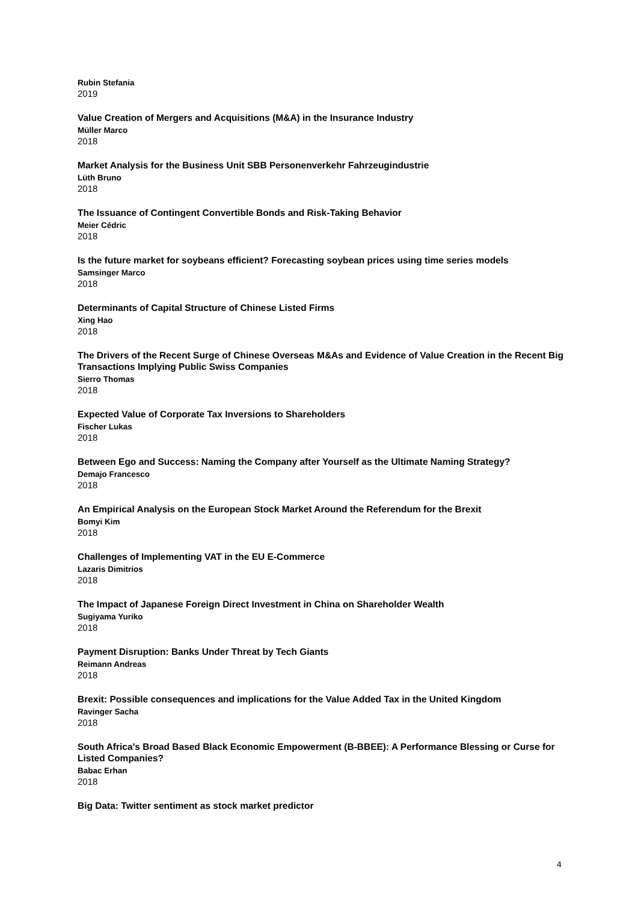Rubin Stefania
2019
Value Creation of Mergers and Acquisitions (M&A) in the Insurance Industry
Müller Marco
2018
Market Analysis for the Business Unit SBB Personenverkehr Fahrzeugindustrie
Lüth Bruno
2018
The Issuance of Contingent Convertible Bonds and Risk-Taking Behavior
Meier Cédric
2018
Is the future market for soybeans efficient? Forecasting soybean prices using time series models
Samsinger Marco
2018
Determinants of Capital Structure of Chinese Listed Firms
Xing Hao
2018
The Drivers of the Recent Surge of Chinese Overseas M&As and Evidence of Value Creation in the Recent Big Transactions Implying Public Swiss Companies
Sierro Thomas
2018
Expected Value of Corporate Tax Inversions to Shareholders
Fischer Lukas
2018
Between Ego and Success: Naming the Company after Yourself as the Ultimate Naming Strategy?
Demajo Francesco
2018
An Empirical Analysis on the European Stock Market Around the Referendum for the Brexit
Bomyi Kim
2018
Challenges of Implementing VAT in the EU E-Commerce
Lazaris Dimitrios
2018
The Impact of Japanese Foreign Direct Investment in China on Shareholder Wealth
Sugiyama Yuriko
2018
Payment Disruption: Banks Under Threat by Tech Giants
Reimann Andreas
2018
Brexit: Possible consequences and implications for the Value Added Tax in the United Kingdom
Ravinger Sacha
2018
South Africa’s Broad Based Black Economic Empowerment (B-BBEE): A Performance Blessing or Curse for Listed Companies?
Babac Erhan
2018
Big Data: Twitter sentiment as stock market predictor
4